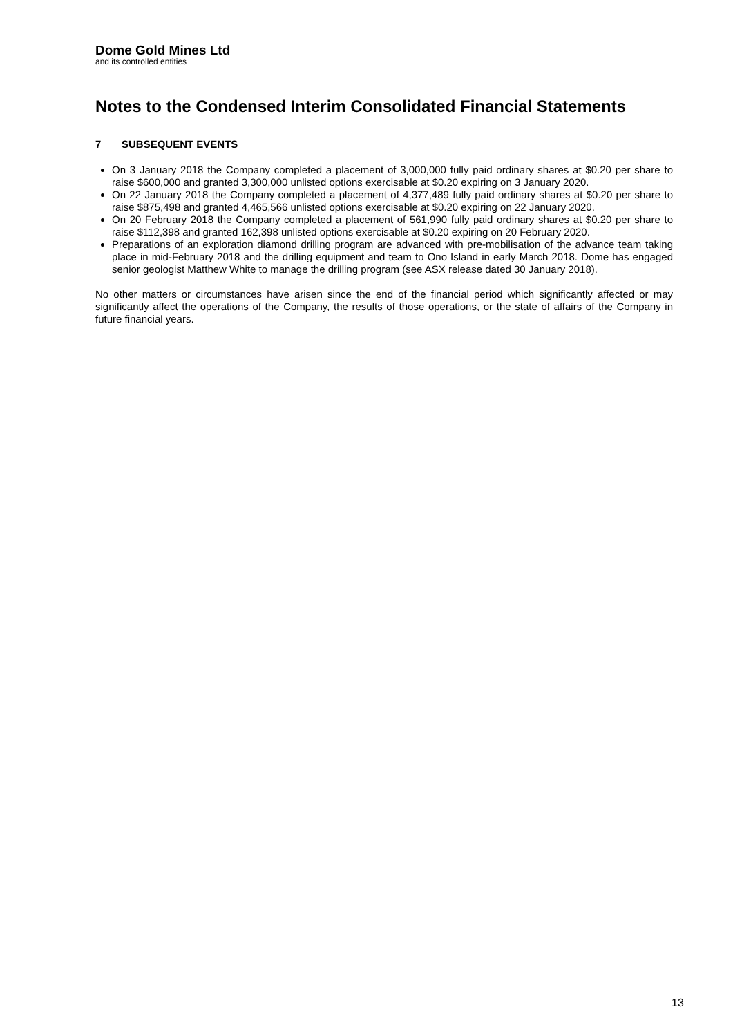Dome Gold Mines Ltd
and its controlled entities
Notes to the Condensed Interim Consolidated Financial Statements
7 SUBSEQUENT EVENTS
On 3 January 2018 the Company completed a placement of 3,000,000 fully paid ordinary shares at $0.20 per share to raise $600,000 and granted 3,300,000 unlisted options exercisable at $0.20 expiring on 3 January 2020.
On 22 January 2018 the Company completed a placement of 4,377,489 fully paid ordinary shares at $0.20 per share to raise $875,498 and granted 4,465,566 unlisted options exercisable at $0.20 expiring on 22 January 2020.
On 20 February 2018 the Company completed a placement of 561,990 fully paid ordinary shares at $0.20 per share to raise $112,398 and granted 162,398 unlisted options exercisable at $0.20 expiring on 20 February 2020.
Preparations of an exploration diamond drilling program are advanced with pre-mobilisation of the advance team taking place in mid-February 2018 and the drilling equipment and team to Ono Island in early March 2018. Dome has engaged senior geologist Matthew White to manage the drilling program (see ASX release dated 30 January 2018).
No other matters or circumstances have arisen since the end of the financial period which significantly affected or may significantly affect the operations of the Company, the results of those operations, or the state of affairs of the Company in future financial years.
13